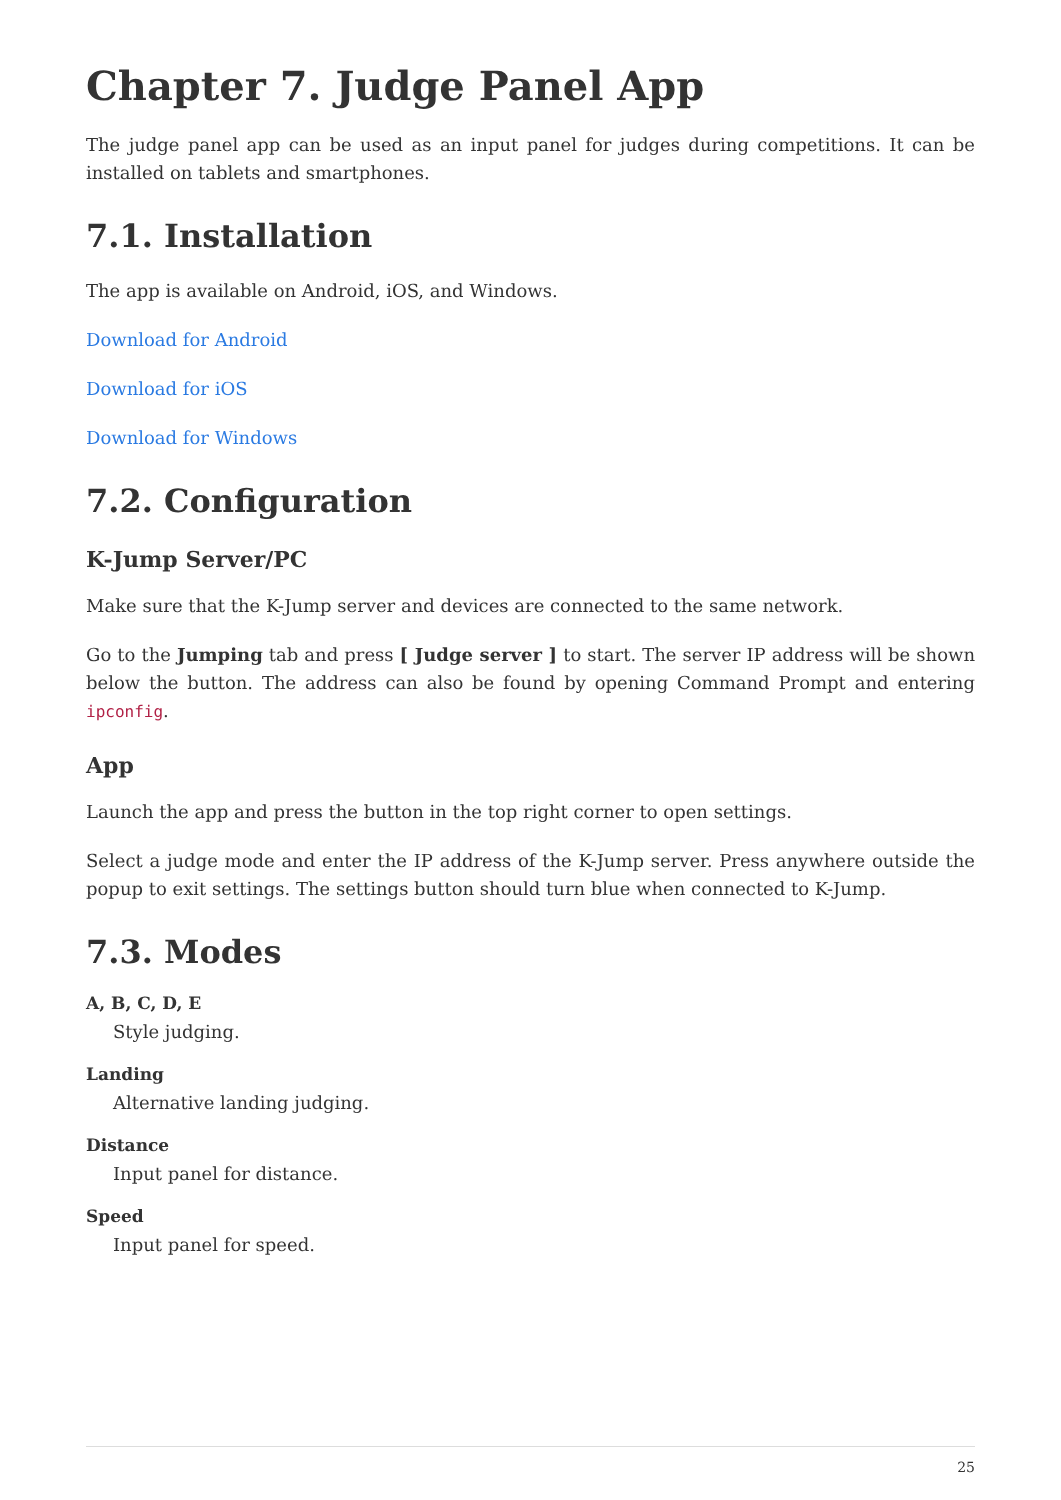Chapter 7. Judge Panel App
The judge panel app can be used as an input panel for judges during competitions. It can be installed on tablets and smartphones.
7.1. Installation
The app is available on Android, iOS, and Windows.
Download for Android
Download for iOS
Download for Windows
7.2. Configuration
K-Jump Server/PC
Make sure that the K-Jump server and devices are connected to the same network.
Go to the Jumping tab and press [ Judge server ] to start. The server IP address will be shown below the button. The address can also be found by opening Command Prompt and entering ipconfig.
App
Launch the app and press the button in the top right corner to open settings.
Select a judge mode and enter the IP address of the K-Jump server. Press anywhere outside the popup to exit settings. The settings button should turn blue when connected to K-Jump.
7.3. Modes
A, B, C, D, E
Style judging.
Landing
Alternative landing judging.
Distance
Input panel for distance.
Speed
Input panel for speed.
25